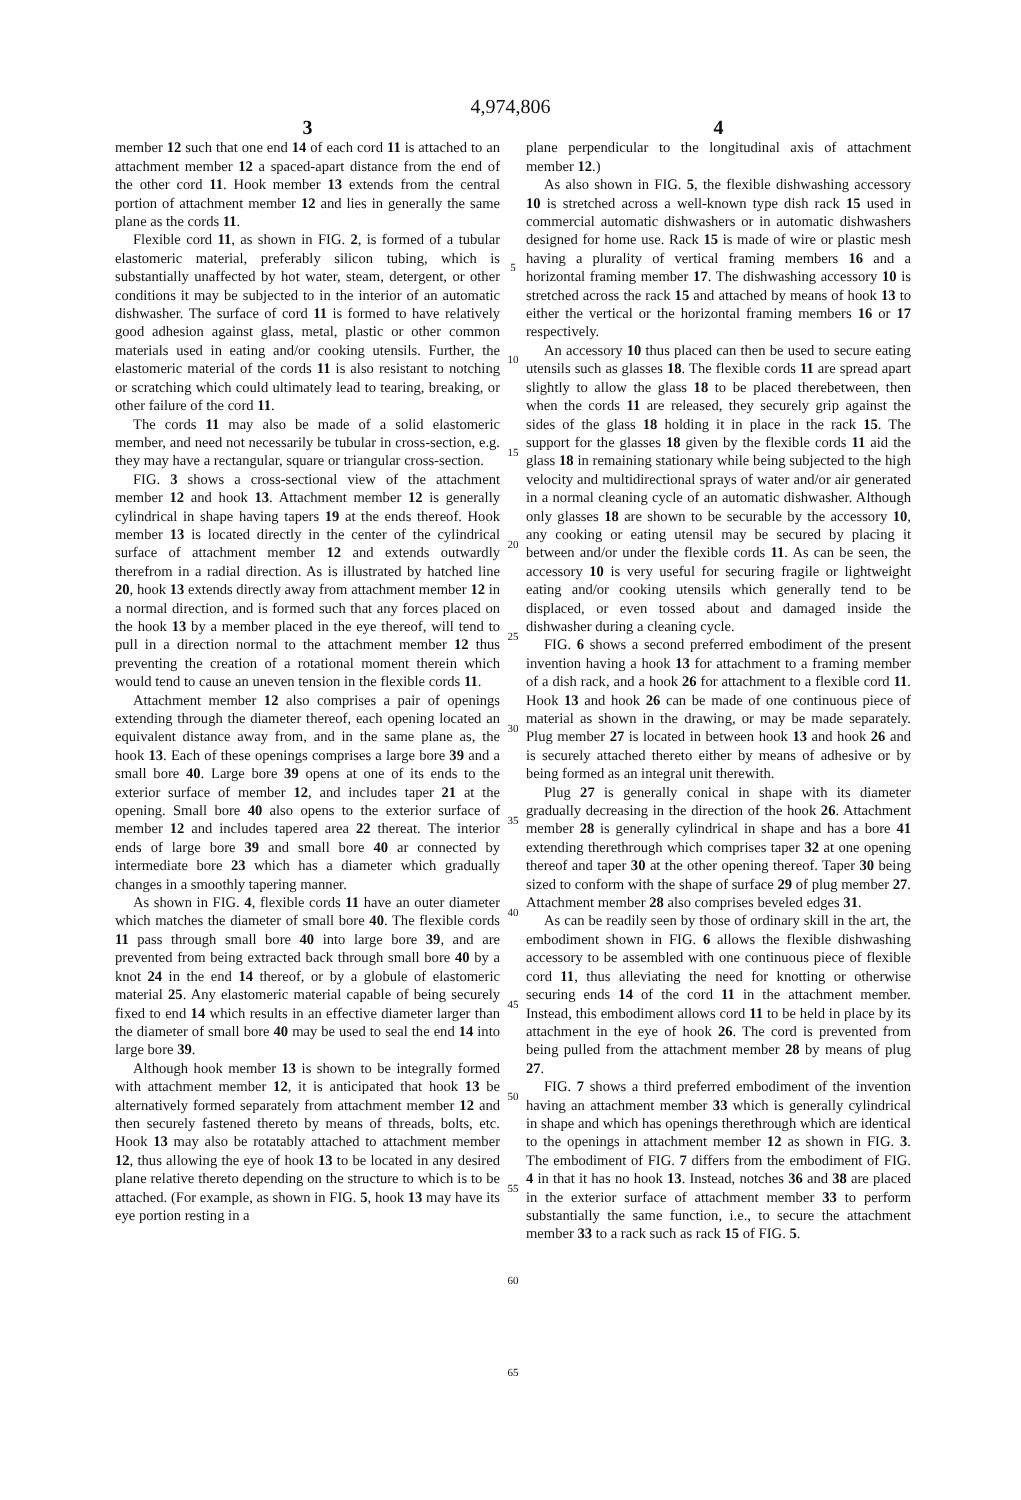4,974,806
3
member 12 such that one end 14 of each cord 11 is attached to an attachment member 12 a spaced-apart distance from the end of the other cord 11. Hook member 13 extends from the central portion of attachment member 12 and lies in generally the same plane as the cords 11.
Flexible cord 11, as shown in FIG. 2, is formed of a tubular elastomeric material, preferably silicon tubing, which is substantially unaffected by hot water, steam, detergent, or other conditions it may be subjected to in the interior of an automatic dishwasher. The surface of cord 11 is formed to have relatively good adhesion against glass, metal, plastic or other common materials used in eating and/or cooking utensils. Further, the elastomeric material of the cords 11 is also resistant to notching or scratching which could ultimately lead to tearing, breaking, or other failure of the cord 11.
The cords 11 may also be made of a solid elastomeric member, and need not necessarily be tubular in cross-section, e.g. they may have a rectangular, square or triangular cross-section.
FIG. 3 shows a cross-sectional view of the attachment member 12 and hook 13. Attachment member 12 is generally cylindrical in shape having tapers 19 at the ends thereof. Hook member 13 is located directly in the center of the cylindrical surface of attachment member 12 and extends outwardly therefrom in a radial direction. As is illustrated by hatched line 20, hook 13 extends directly away from attachment member 12 in a normal direction, and is formed such that any forces placed on the hook 13 by a member placed in the eye thereof, will tend to pull in a direction normal to the attachment member 12 thus preventing the creation of a rotational moment therein which would tend to cause an uneven tension in the flexible cords 11.
Attachment member 12 also comprises a pair of openings extending through the diameter thereof, each opening located an equivalent distance away from, and in the same plane as, the hook 13. Each of these openings comprises a large bore 39 and a small bore 40. Large bore 39 opens at one of its ends to the exterior surface of member 12, and includes taper 21 at the opening. Small bore 40 also opens to the exterior surface of member 12 and includes tapered area 22 thereat. The interior ends of large bore 39 and small bore 40 ar connected by intermediate bore 23 which has a diameter which gradually changes in a smoothly tapering manner.
As shown in FIG. 4, flexible cords 11 have an outer diameter which matches the diameter of small bore 40. The flexible cords 11 pass through small bore 40 into large bore 39, and are prevented from being extracted back through small bore 40 by a knot 24 in the end 14 thereof, or by a globule of elastomeric material 25. Any elastomeric material capable of being securely fixed to end 14 which results in an effective diameter larger than the diameter of small bore 40 may be used to seal the end 14 into large bore 39.
Although hook member 13 is shown to be integrally formed with attachment member 12, it is anticipated that hook 13 be alternatively formed separately from attachment member 12 and then securely fastened thereto by means of threads, bolts, etc. Hook 13 may also be rotatably attached to attachment member 12, thus allowing the eye of hook 13 to be located in any desired plane relative thereto depending on the structure to which is to be attached. (For example, as shown in FIG. 5, hook 13 may have its eye portion resting in a
5
10
15
20
25
30
35
40
45
50
55
60
65
4
plane perpendicular to the longitudinal axis of attachment member 12.)
As also shown in FIG. 5, the flexible dishwashing accessory 10 is stretched across a well-known type dish rack 15 used in commercial automatic dishwashers or in automatic dishwashers designed for home use. Rack 15 is made of wire or plastic mesh having a plurality of vertical framing members 16 and a horizontal framing member 17. The dishwashing accessory 10 is stretched across the rack 15 and attached by means of hook 13 to either the vertical or the horizontal framing members 16 or 17 respectively.
An accessory 10 thus placed can then be used to secure eating utensils such as glasses 18. The flexible cords 11 are spread apart slightly to allow the glass 18 to be placed therebetween, then when the cords 11 are released, they securely grip against the sides of the glass 18 holding it in place in the rack 15. The support for the glasses 18 given by the flexible cords 11 aid the glass 18 in remaining stationary while being subjected to the high velocity and multidirectional sprays of water and/or air generated in a normal cleaning cycle of an automatic dishwasher. Although only glasses 18 are shown to be securable by the accessory 10, any cooking or eating utensil may be secured by placing it between and/or under the flexible cords 11. As can be seen, the accessory 10 is very useful for securing fragile or lightweight eating and/or cooking utensils which generally tend to be displaced, or even tossed about and damaged inside the dishwasher during a cleaning cycle.
FIG. 6 shows a second preferred embodiment of the present invention having a hook 13 for attachment to a framing member of a dish rack, and a hook 26 for attachment to a flexible cord 11. Hook 13 and hook 26 can be made of one continuous piece of material as shown in the drawing, or may be made separately. Plug member 27 is located in between hook 13 and hook 26 and is securely attached thereto either by means of adhesive or by being formed as an integral unit therewith.
Plug 27 is generally conical in shape with its diameter gradually decreasing in the direction of the hook 26. Attachment member 28 is generally cylindrical in shape and has a bore 41 extending therethrough which comprises taper 32 at one opening thereof and taper 30 at the other opening thereof. Taper 30 being sized to conform with the shape of surface 29 of plug member 27. Attachment member 28 also comprises beveled edges 31.
As can be readily seen by those of ordinary skill in the art, the embodiment shown in FIG. 6 allows the flexible dishwashing accessory to be assembled with one continuous piece of flexible cord 11, thus alleviating the need for knotting or otherwise securing ends 14 of the cord 11 in the attachment member. Instead, this embodiment allows cord 11 to be held in place by its attachment in the eye of hook 26. The cord is prevented from being pulled from the attachment member 28 by means of plug 27.
FIG. 7 shows a third preferred embodiment of the invention having an attachment member 33 which is generally cylindrical in shape and which has openings therethrough which are identical to the openings in attachment member 12 as shown in FIG. 3. The embodiment of FIG. 7 differs from the embodiment of FIG. 4 in that it has no hook 13. Instead, notches 36 and 38 are placed in the exterior surface of attachment member 33 to perform substantially the same function, i.e., to secure the attachment member 33 to a rack such as rack 15 of FIG. 5.